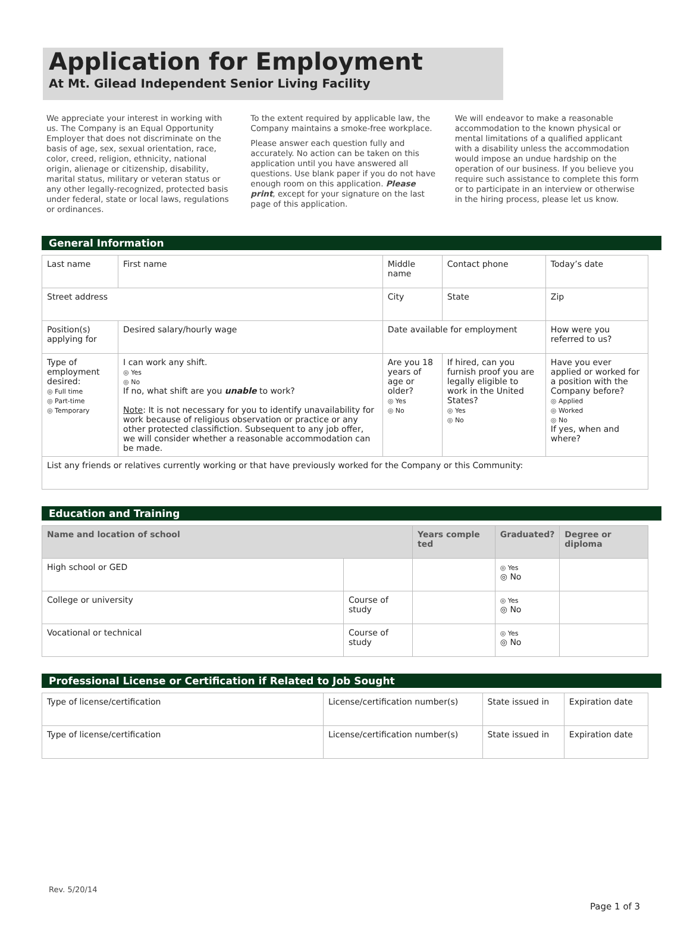Application for Employment
At Mt. Gilead Independent Senior Living Facility
We appreciate your interest in working with us. The Company is an Equal Opportunity Employer that does not discriminate on the basis of age, sex, sexual orientation, race, color, creed, religion, ethnicity, national origin, alienage or citizenship, disability, marital status, military or veteran status or any other legally-recognized, protected basis under federal, state or local laws, regulations or ordinances.
To the extent required by applicable law, the Company maintains a smoke-free workplace.
Please answer each question fully and accurately. No action can be taken on this application until you have answered all questions. Use blank paper if you do not have enough room on this application. Please print, except for your signature on the last page of this application.
We will endeavor to make a reasonable accommodation to the known physical or mental limitations of a qualified applicant with a disability unless the accommodation would impose an undue hardship on the operation of our business. If you believe you require such assistance to complete this form or to participate in an interview or otherwise in the hiring process, please let us know.
General Information
| Last name | First name | | Middle name | Contact phone | Today’s date | |
| Street address | | | City | State | | Zip |
| Position(s) applying for | | Desired salary/hourly wage | Date available for employment | | How were you referred to us? | |
| Type of employment desired: ◎ Full time ◎ Part-time ◎ Temporary | I can work any shift. ◎ Yes ◎ No If no, what shift are you unable to work? Note : It is not necessary for you to identify unavailability for work because of religious observation or practice or any other protected classifiction. Subsequent to any job offer, we will consider whether a reasonable accommodation can be made. | | Are you 18 years of age or older? ◎ Yes ◎ No | If hired, can you furnish proof you are legally eligible to work in the United States? ◎ Yes ◎ No | | Have you ever applied or worked for a position with the Company before? ◎ Applied ◎ Worked ◎ No If yes, when and where? |
| List any friends or relatives currently working or that have previously worked for the Company or this Community: | | | | | | |
Education and Training
| Name and location of school | | Years comple ted | Graduated? | Degree or diploma |
| --- | --- | --- | --- | --- |
| High school or GED | | | ◎ Yes ◎ No | |
| College or university | Course of study | | ◎ Yes ◎ No | |
| Vocational or technical | Course of study | | ◎ Yes ◎ No | |
Professional License or Certification if Related to Job Sought
| Type of license/certification | License/certification number(s) | State issued in | Expiration date |
| Type of license/certification | License/certification number(s) | State issued in | Expiration date |
Rev. 5/20/14
Page 1 of 3